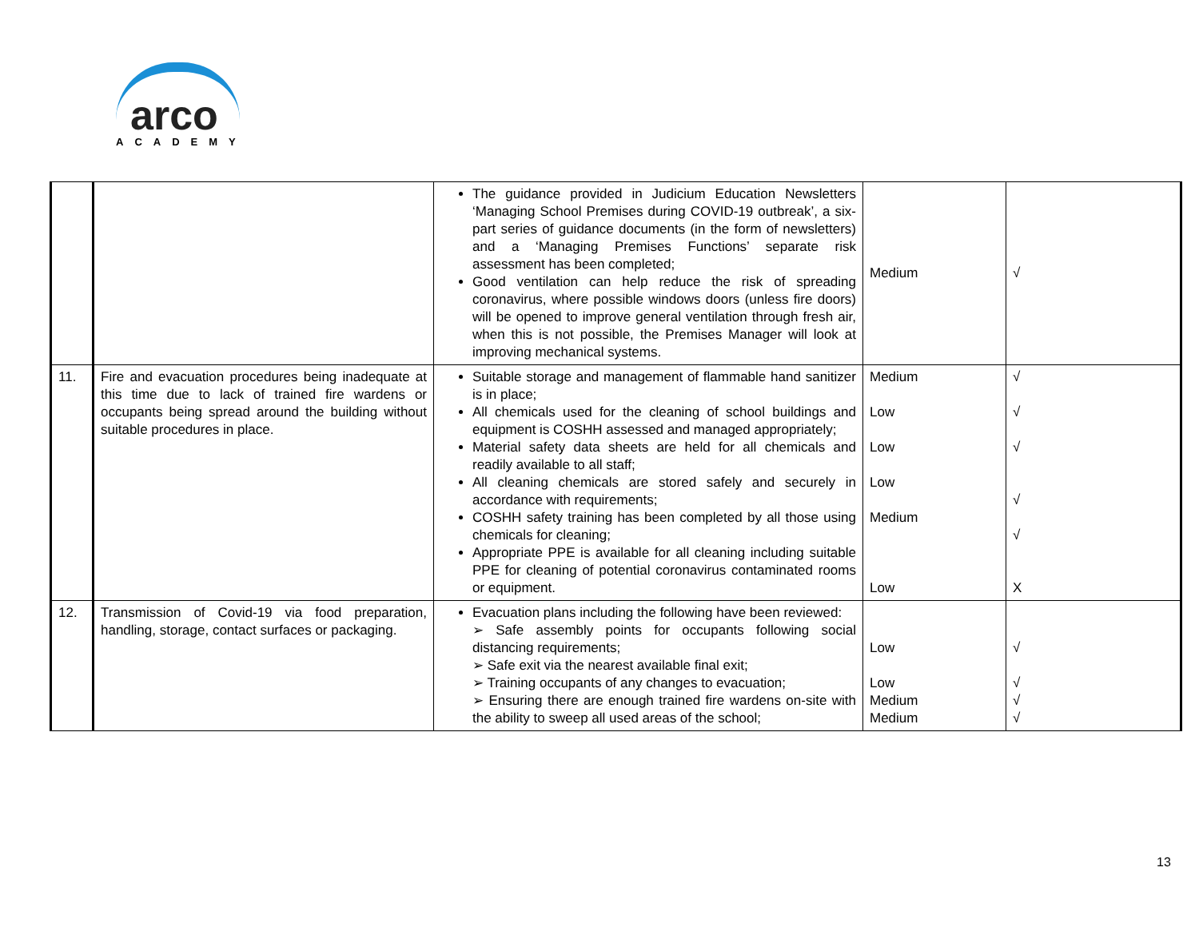arco
ACADEMY
| | | The guidance provided in Judicium Education Newsletters ‘Managing School Premises during COVID-19 outbreak’, a six-part series of guidance documents (in the form of newsletters) and a ‘Managing Premises Functions’ separate risk assessment has been completed; Good ventilation can help reduce the risk of spreading coronavirus, where possible windows doors (unless fire doors) will be opened to improve general ventilation through fresh air, when this is not possible, the Premises Manager will look at improving mechanical systems. | Medium | √ |
| 11. | Fire and evacuation procedures being inadequate at this time due to lack of trained fire wardens or occupants being spread around the building without suitable procedures in place. | Suitable storage and management of flammable hand sanitizer is in place; All chemicals used for the cleaning of school buildings and equipment is COSHH assessed and managed appropriately; Material safety data sheets are held for all chemicals and readily available to all staff; All cleaning chemicals are stored safely and securely in accordance with requirements; COSHH safety training has been completed by all those using chemicals for cleaning; Appropriate PPE is available for all cleaning including suitable PPE for cleaning of potential coronavirus contaminated rooms or equipment. | Medium Low Low Low Medium Low | √ √ √ √ √ X |
| 12. | Transmission of Covid-19 via food preparation, handling, storage, contact surfaces or packaging. | Evacuation plans including the following have been reviewed: ➢ Safe assembly points for occupants following social distancing requirements; ➢ Safe exit via the nearest available final exit; ➢ Training occupants of any changes to evacuation; ➢ Ensuring there are enough trained fire wardens on-site with the ability to sweep all used areas of the school; | Low Low Medium Medium | √ √ √ √ |
13